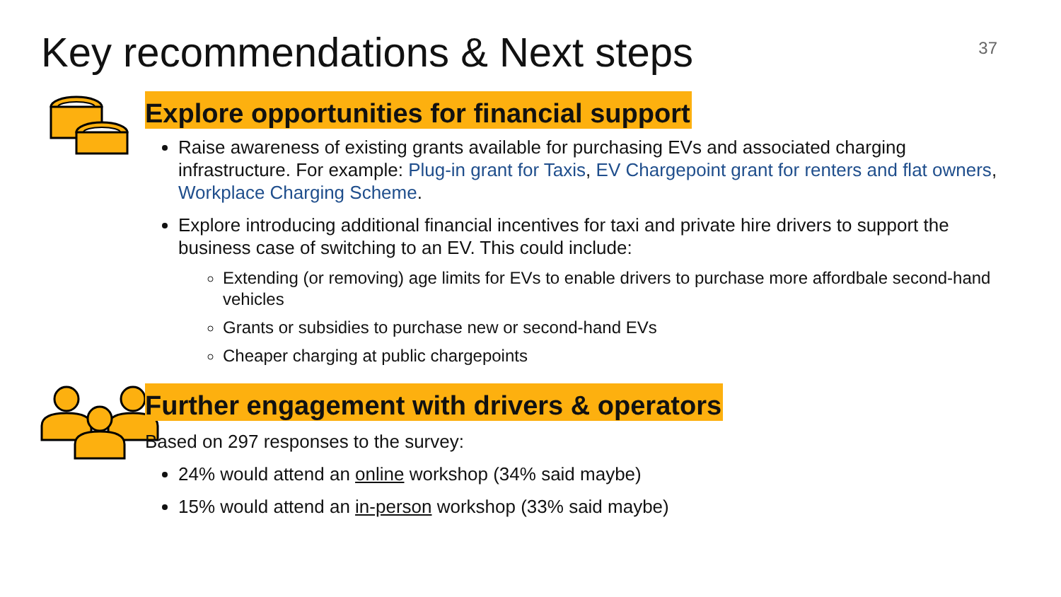Key recommendations & Next steps
37
Explore opportunities for financial support
Raise awareness of existing grants available for purchasing EVs and associated charging infrastructure. For example: Plug-in grant for Taxis, EV Chargepoint grant for renters and flat owners, Workplace Charging Scheme.
Explore introducing additional financial incentives for taxi and private hire drivers to support the business case of switching to an EV. This could include:
Extending (or removing) age limits for EVs to enable drivers to purchase more affordbale second-hand vehicles
Grants or subsidies to purchase new or second-hand EVs
Cheaper charging at public chargepoints
Further engagement with drivers & operators
Based on 297 responses to the survey:
24% would attend an online workshop (34% said maybe)
15% would attend an in-person workshop (33% said maybe)